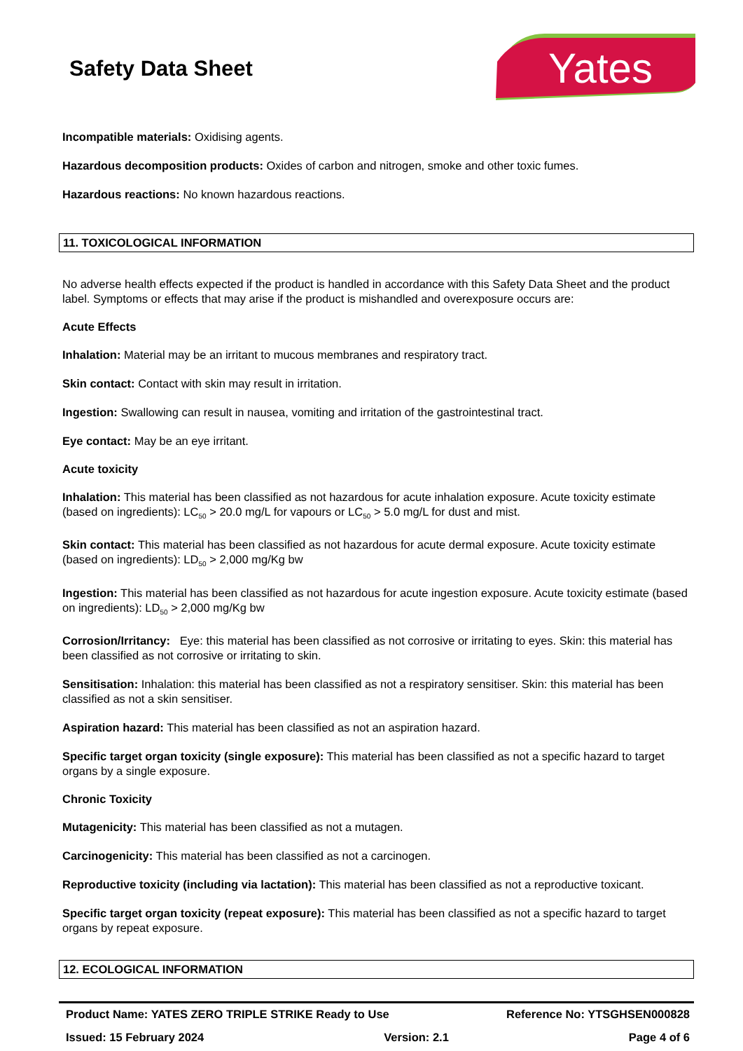Safety Data Sheet
Yates
Incompatible materials: Oxidising agents.
Hazardous decomposition products: Oxides of carbon and nitrogen, smoke and other toxic fumes.
Hazardous reactions: No known hazardous reactions.
11. TOXICOLOGICAL INFORMATION
No adverse health effects expected if the product is handled in accordance with this Safety Data Sheet and the product label. Symptoms or effects that may arise if the product is mishandled and overexposure occurs are:
Acute Effects
Inhalation: Material may be an irritant to mucous membranes and respiratory tract.
Skin contact: Contact with skin may result in irritation.
Ingestion: Swallowing can result in nausea, vomiting and irritation of the gastrointestinal tract.
Eye contact: May be an eye irritant.
Acute toxicity
Inhalation: This material has been classified as not hazardous for acute inhalation exposure. Acute toxicity estimate (based on ingredients): LC<sub>50</sub> > 20.0 mg/L for vapours or LC<sub>50</sub> > 5.0 mg/L for dust and mist.
Skin contact: This material has been classified as not hazardous for acute dermal exposure. Acute toxicity estimate (based on ingredients): LD<sub>50</sub> > 2,000 mg/Kg bw
Ingestion: This material has been classified as not hazardous for acute ingestion exposure. Acute toxicity estimate (based on ingredients): LD<sub>50</sub> > 2,000 mg/Kg bw
Corrosion/Irritancy: Eye: this material has been classified as not corrosive or irritating to eyes. Skin: this material has been classified as not corrosive or irritating to skin.
Sensitisation: Inhalation: this material has been classified as not a respiratory sensitiser. Skin: this material has been classified as not a skin sensitiser.
Aspiration hazard: This material has been classified as not an aspiration hazard.
Specific target organ toxicity (single exposure): This material has been classified as not a specific hazard to target organs by a single exposure.
Chronic Toxicity
Mutagenicity: This material has been classified as not a mutagen.
Carcinogenicity: This material has been classified as not a carcinogen.
Reproductive toxicity (including via lactation): This material has been classified as not a reproductive toxicant.
Specific target organ toxicity (repeat exposure): This material has been classified as not a specific hazard to target organs by repeat exposure.
12. ECOLOGICAL INFORMATION
Product Name: YATES ZERO TRIPLE STRIKE Ready to Use Reference No: YTSGHSEN000828
Issued: 15 February 2024 Version: 2.1 Page 4 of 6